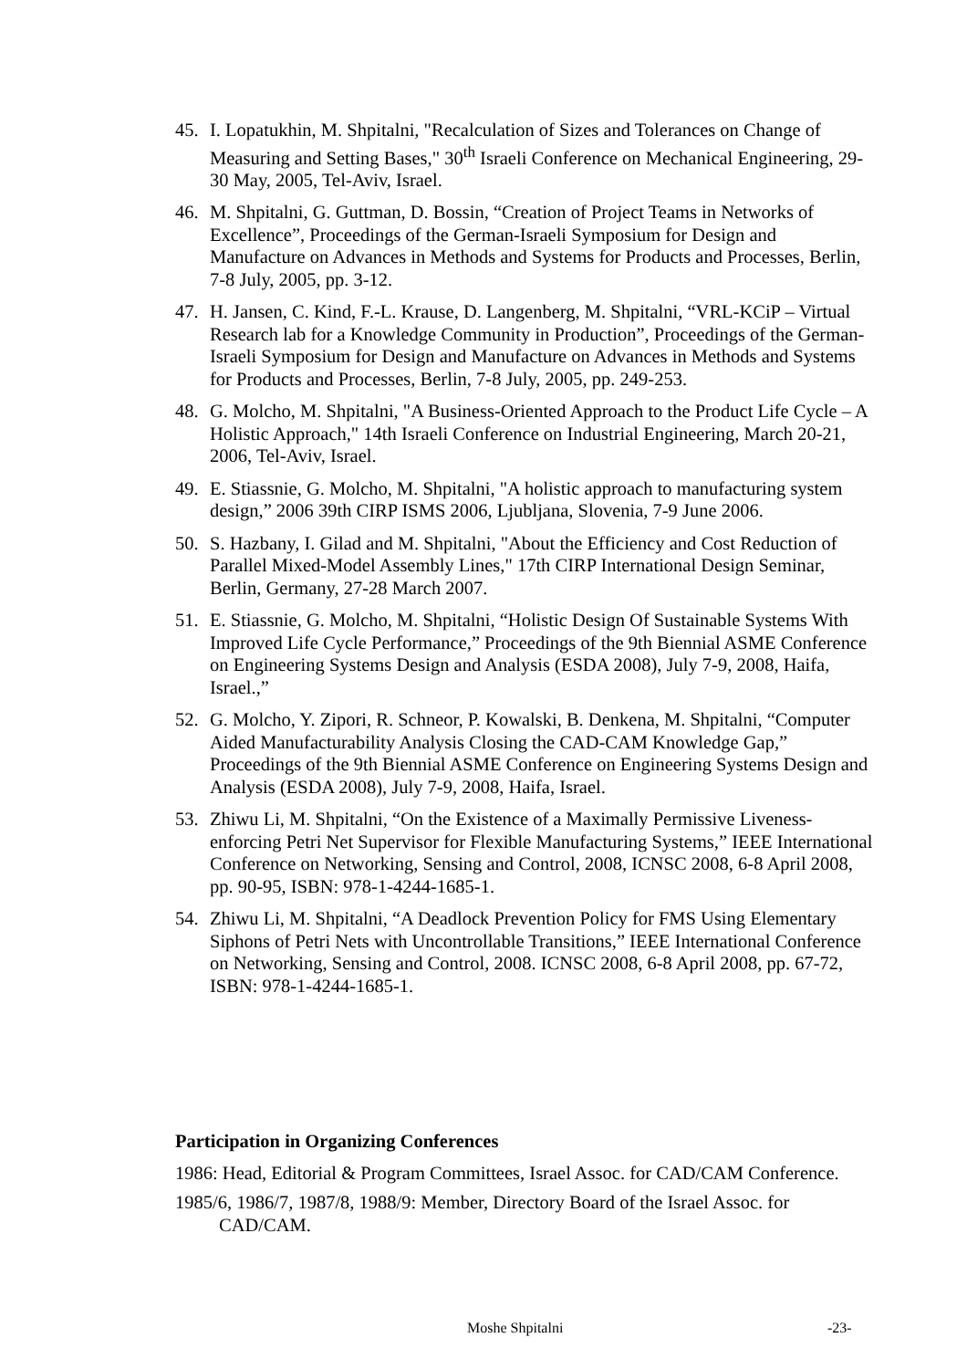45. I. Lopatukhin, M. Shpitalni, "Recalculation of Sizes and Tolerances on Change of Measuring and Setting Bases," 30<sup>th</sup> Israeli Conference on Mechanical Engineering, 29-30 May, 2005, Tel-Aviv, Israel.
46. M. Shpitalni, G. Guttman, D. Bossin, “Creation of Project Teams in Networks of Excellence”, Proceedings of the German-Israeli Symposium for Design and Manufacture on Advances in Methods and Systems for Products and Processes, Berlin, 7-8 July, 2005, pp. 3-12.
47. H. Jansen, C. Kind, F.-L. Krause, D. Langenberg, M. Shpitalni, “VRL-KCiP – Virtual Research lab for a Knowledge Community in Production”, Proceedings of the German-Israeli Symposium for Design and Manufacture on Advances in Methods and Systems for Products and Processes, Berlin, 7-8 July, 2005, pp. 249-253.
48. G. Molcho, M. Shpitalni, "A Business-Oriented Approach to the Product Life Cycle – A Holistic Approach," 14th Israeli Conference on Industrial Engineering, March 20-21, 2006, Tel-Aviv, Israel.
49. E. Stiassnie, G. Molcho, M. Shpitalni, "A holistic approach to manufacturing system design,” 2006 39th CIRP ISMS 2006, Ljubljana, Slovenia, 7-9 June 2006.
50. S. Hazbany, I. Gilad and M. Shpitalni, "About the Efficiency and Cost Reduction of Parallel Mixed-Model Assembly Lines," 17th CIRP International Design Seminar, Berlin, Germany, 27-28 March 2007.
51. E. Stiassnie, G. Molcho, M. Shpitalni, “Holistic Design Of Sustainable Systems With Improved Life Cycle Performance,” Proceedings of the 9th Biennial ASME Conference on Engineering Systems Design and Analysis (ESDA 2008), July 7-9, 2008, Haifa, Israel.,”
52. G. Molcho, Y. Zipori, R. Schneor, P. Kowalski, B. Denkena, M. Shpitalni, “Computer Aided Manufacturability Analysis Closing the CAD-CAM Knowledge Gap,” Proceedings of the 9th Biennial ASME Conference on Engineering Systems Design and Analysis (ESDA 2008), July 7-9, 2008, Haifa, Israel.
53. Zhiwu Li, M. Shpitalni, “On the Existence of a Maximally Permissive Liveness-enforcing Petri Net Supervisor for Flexible Manufacturing Systems,” IEEE International Conference on Networking, Sensing and Control, 2008, ICNSC 2008, 6-8 April 2008, pp. 90-95, ISBN: 978-1-4244-1685-1.
54. Zhiwu Li, M. Shpitalni, “A Deadlock Prevention Policy for FMS Using Elementary Siphons of Petri Nets with Uncontrollable Transitions,” IEEE International Conference on Networking, Sensing and Control, 2008. ICNSC 2008, 6-8 April 2008, pp. 67-72, ISBN: 978-1-4244-1685-1.
Participation in Organizing Conferences
1986: Head, Editorial & Program Committees, Israel Assoc. for CAD/CAM Conference.
1985/6, 1986/7, 1987/8, 1988/9: Member, Directory Board of the Israel Assoc. for CAD/CAM.
Moshe Shpitalni -23-